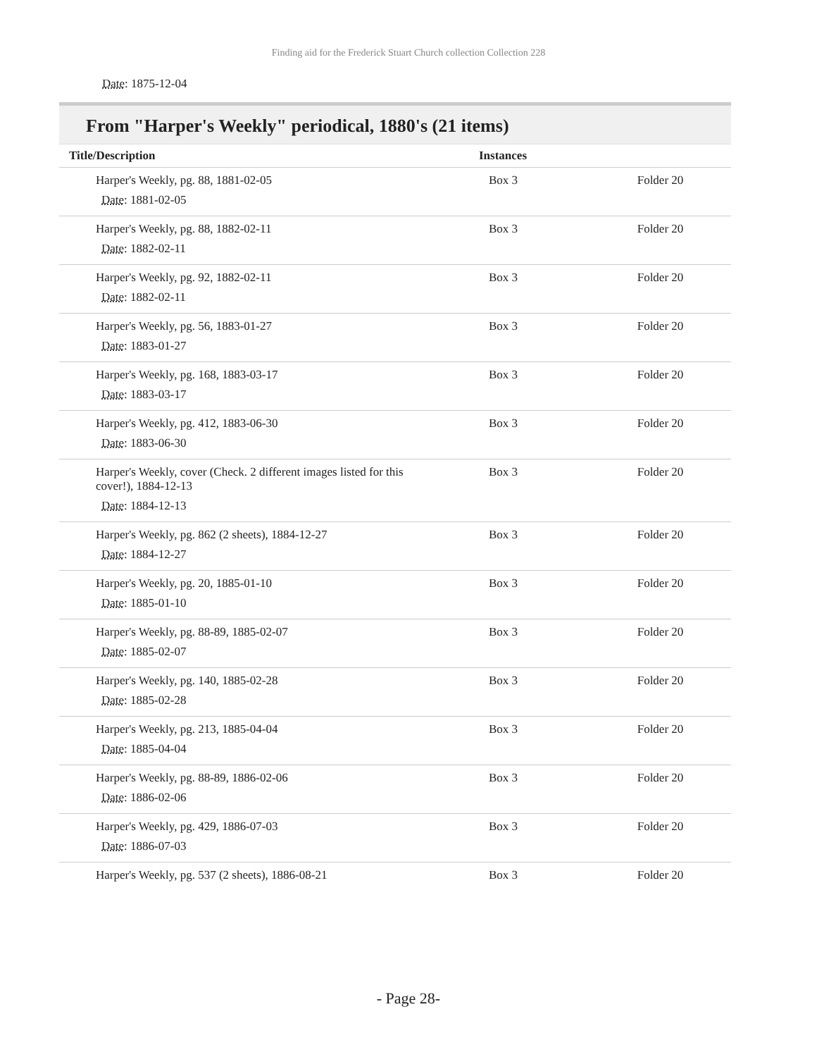Finding aid for the Frederick Stuart Church collection Collection 228
Date: 1875-12-04
From "Harper's Weekly" periodical, 1880's (21 items)
| Title/Description | Instances | |
| --- | --- | --- |
| Harper's Weekly, pg. 88, 1881-02-05 Date : 1881-02-05 | Box 3 | Folder 20 |
| Harper's Weekly, pg. 88, 1882-02-11 Date : 1882-02-11 | Box 3 | Folder 20 |
| Harper's Weekly, pg. 92, 1882-02-11 Date : 1882-02-11 | Box 3 | Folder 20 |
| Harper's Weekly, pg. 56, 1883-01-27 Date : 1883-01-27 | Box 3 | Folder 20 |
| Harper's Weekly, pg. 168, 1883-03-17 Date : 1883-03-17 | Box 3 | Folder 20 |
| Harper's Weekly, pg. 412, 1883-06-30 Date : 1883-06-30 | Box 3 | Folder 20 |
| Harper's Weekly, cover (Check. 2 different images listed for this cover!), 1884-12-13 Date : 1884-12-13 | Box 3 | Folder 20 |
| Harper's Weekly, pg. 862 (2 sheets), 1884-12-27 Date : 1884-12-27 | Box 3 | Folder 20 |
| Harper's Weekly, pg. 20, 1885-01-10 Date : 1885-01-10 | Box 3 | Folder 20 |
| Harper's Weekly, pg. 88-89, 1885-02-07 Date : 1885-02-07 | Box 3 | Folder 20 |
| Harper's Weekly, pg. 140, 1885-02-28 Date : 1885-02-28 | Box 3 | Folder 20 |
| Harper's Weekly, pg. 213, 1885-04-04 Date : 1885-04-04 | Box 3 | Folder 20 |
| Harper's Weekly, pg. 88-89, 1886-02-06 Date : 1886-02-06 | Box 3 | Folder 20 |
| Harper's Weekly, pg. 429, 1886-07-03 Date : 1886-07-03 | Box 3 | Folder 20 |
| Harper's Weekly, pg. 537 (2 sheets), 1886-08-21 | Box 3 | Folder 20 |
- Page 28-